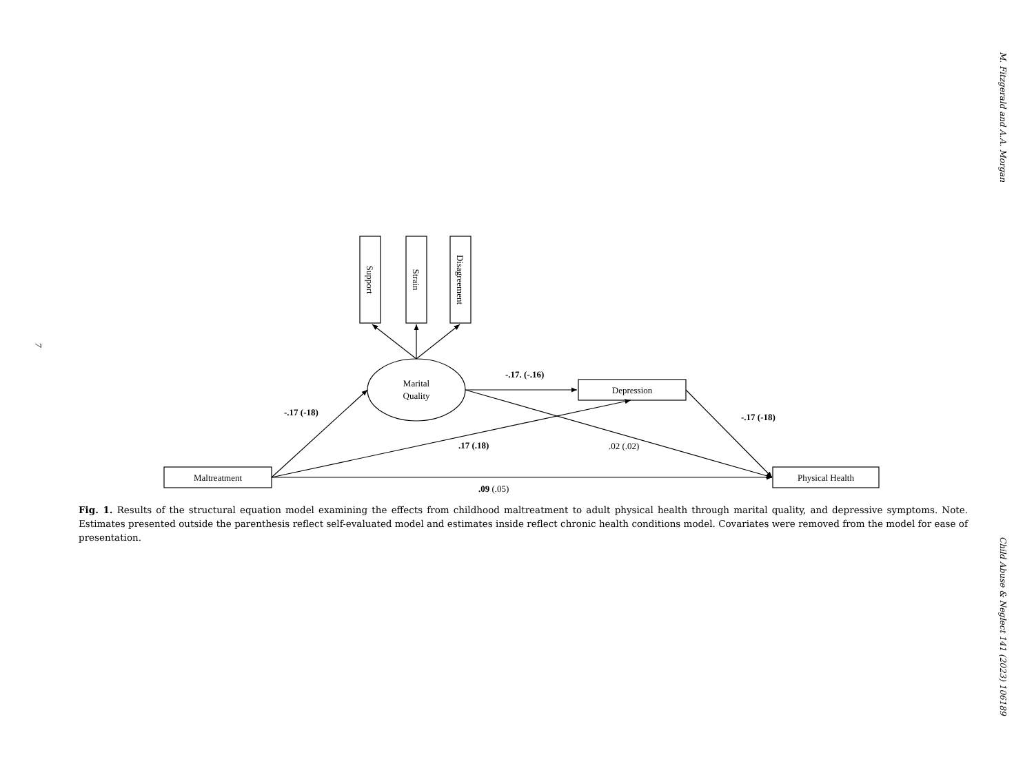7
Support
Strain
Disagreement
Marital
Quality
Depression
Maltreatment
Physical Health
-.17. (-.16)
-.17 (-18)
-.17 (-18)
.17 (.18)
.02 (.02)
.09 (.05)
Fig. 1. Results of the structural equation model examining the effects from childhood maltreatment to adult physical health through marital quality, and depressive symptoms. Note. Estimates presented outside the parenthesis reflect self-evaluated model and estimates inside reflect chronic health conditions model. Covariates were removed from the model for ease of presentation.
M. Fitzgerald and A.A. Morgan
Child Abuse & Neglect 141 (2023) 106189